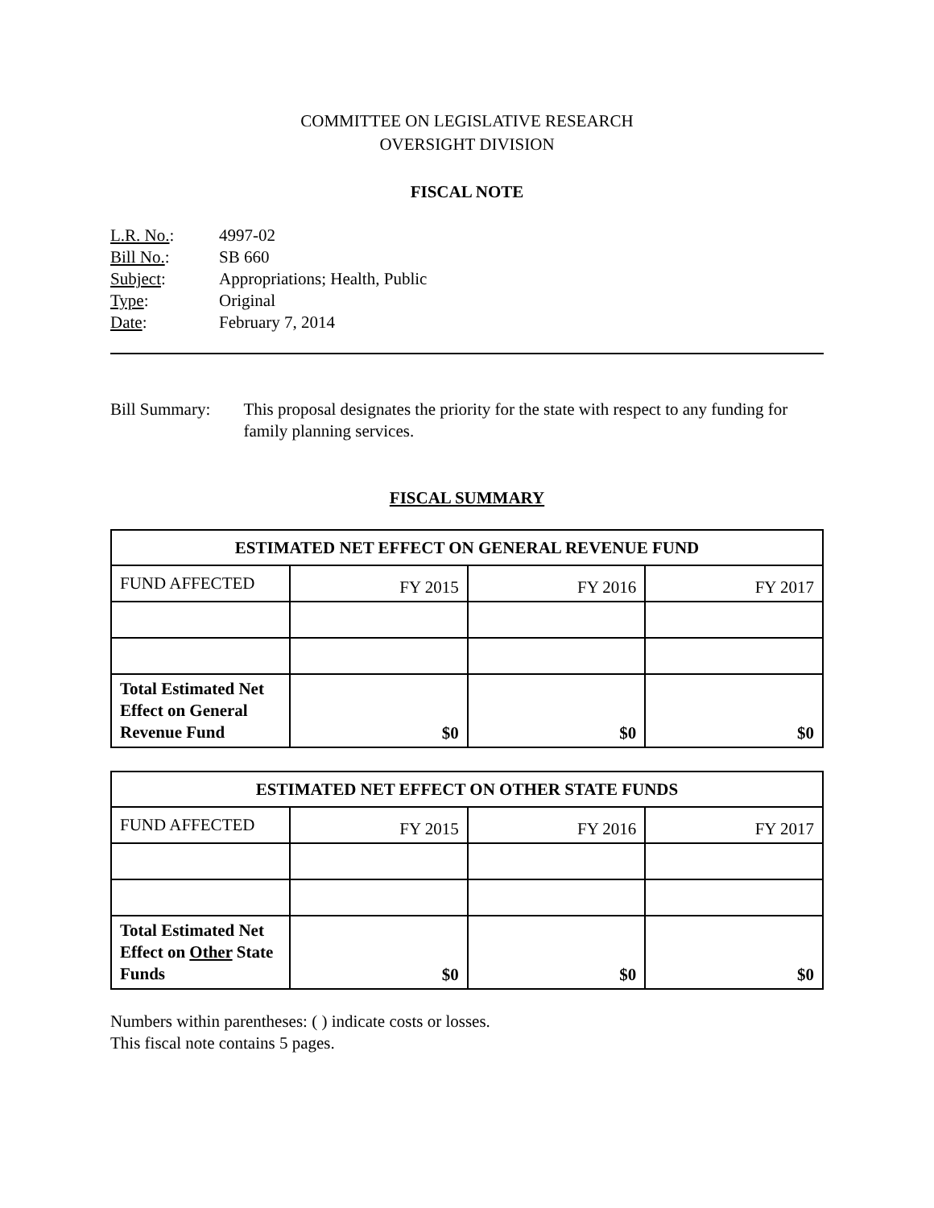COMMITTEE ON LEGISLATIVE RESEARCH
OVERSIGHT DIVISION
FISCAL NOTE
| L.R. No. : | 4997-02 |
| Bill No. : | SB 660 |
| Subject : | Appropriations; Health, Public |
| Type : | Original |
| Date : | February 7, 2014 |
Bill Summary: This proposal designates the priority for the state with respect to any funding for family planning services.
FISCAL SUMMARY
| ESTIMATED NET EFFECT ON GENERAL REVENUE FUND | | | |
| --- | --- | --- | --- |
| FUND AFFECTED | FY 2015 | FY 2016 | FY 2017 |
| Total Estimated Net Effect on General Revenue Fund | $0 | $0 | $0 |
| ESTIMATED NET EFFECT ON OTHER STATE FUNDS | | | |
| --- | --- | --- | --- |
| FUND AFFECTED | FY 2015 | FY 2016 | FY 2017 |
| Total Estimated Net Effect on Other State Funds | $0 | $0 | $0 |
Numbers within parentheses: ( ) indicate costs or losses.
This fiscal note contains 5 pages.